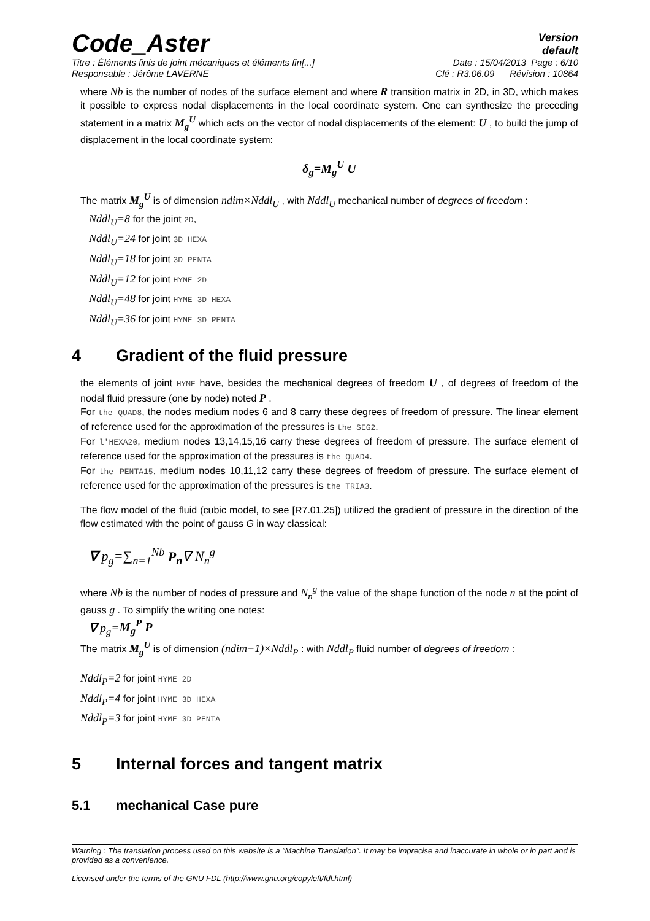Code_Aster
Version
default
Titre : Éléments finis de joint mécaniques et éléments fin[...] Date : 15/04/2013 Page : 6/10
Responsable : Jérôme LAVERNE Clé : R3.06.09 Révision : 10864
where Nb is the number of nodes of the surface element and where R transition matrix in 2D, in 3D, which makes it possible to express nodal displacements in the local coordinate system. One can synthesize the preceding statement in a matrix M<sub>g</sub><sup>U</sup> which acts on the vector of nodal displacements of the element: U , to build the jump of displacement in the local coordinate system:
δ<sub>g</sub>=M<sub>g</sub><sup>U</sup> U
The matrix M<sub>g</sub><sup>U</sup> is of dimension ndim×Nddl<sub>U</sub> , with Nddl<sub>U</sub> mechanical number of degrees of freedom :
Nddl<sub>U</sub>=8 for the joint 2D,
Nddl<sub>U</sub>=24 for joint 3D HEXA
Nddl<sub>U</sub>=18 for joint 3D PENTA
Nddl<sub>U</sub>=12 for joint HYME 2D
Nddl<sub>U</sub>=48 for joint HYME 3D HEXA
Nddl<sub>U</sub>=36 for joint HYME 3D PENTA
4 Gradient of the fluid pressure
the elements of joint HYME have, besides the mechanical degrees of freedom U , of degrees of freedom of the nodal fluid pressure (one by node) noted P .
For the QUAD8, the nodes medium nodes 6 and 8 carry these degrees of freedom of pressure. The linear element of reference used for the approximation of the pressures is the SEG2.
For l'HEXA20, medium nodes 13,14,15,16 carry these degrees of freedom of pressure. The surface element of reference used for the approximation of the pressures is the QUAD4.
For the PENTA15, medium nodes 10,11,12 carry these degrees of freedom of pressure. The surface element of reference used for the approximation of the pressures is the TRIA3.
The flow model of the fluid (cubic model, to see [R7.01.25]) utilized the gradient of pressure in the direction of the flow estimated with the point of gauss G in way classical:
∇ p<sub>g</sub>=∑<sub>n=1</sub><sup>Nb</sup> P<sub>n</sub>∇ N<sub>n</sub><sup>g</sup>
where Nb is the number of nodes of pressure and N<sub>n</sub><sup>g</sup> the value of the shape function of the node n at the point of gauss g . To simplify the writing one notes:
∇ p<sub>g</sub>=M<sub>g</sub><sup>P</sup> P
The matrix M<sub>g</sub><sup>U</sup> is of dimension (ndim−1)×Nddl<sub>P</sub> : with Nddl<sub>P</sub> fluid number of degrees of freedom :
Nddl<sub>P</sub>=2 for joint HYME 2D
Nddl<sub>P</sub>=4 for joint HYME 3D HEXA
Nddl<sub>P</sub>=3 for joint HYME 3D PENTA
5 Internal forces and tangent matrix
5.1 mechanical Case pure
Warning : The translation process used on this website is a "Machine Translation". It may be imprecise and inaccurate in whole or in part and is provided as a convenience.
Licensed under the terms of the GNU FDL (http://www.gnu.org/copyleft/fdl.html)